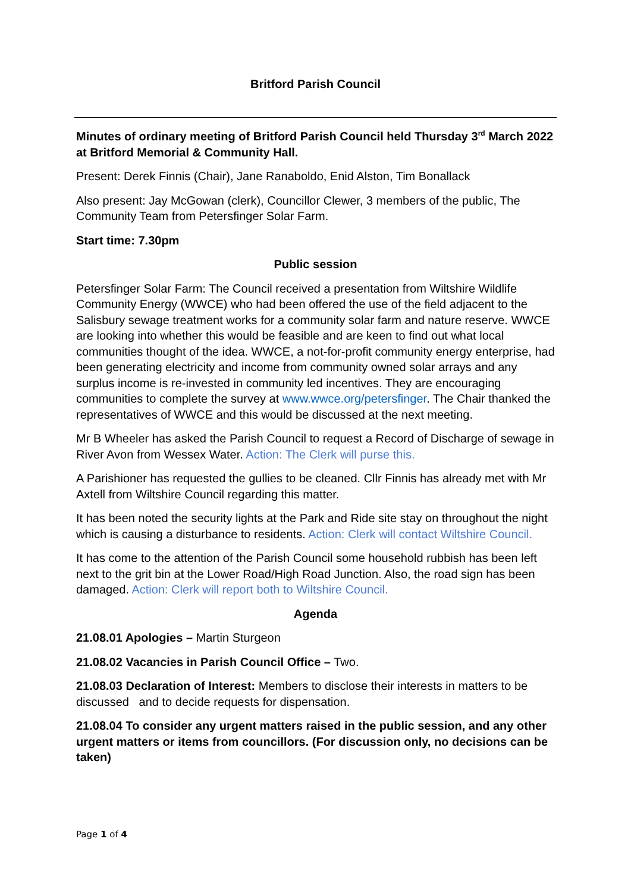Britford Parish Council
Minutes of ordinary meeting of Britford Parish Council held Thursday 3<sup>rd</sup> March 2022 at Britford Memorial & Community Hall.
Present: Derek Finnis (Chair), Jane Ranaboldo, Enid Alston, Tim Bonallack
Also present: Jay McGowan (clerk), Councillor Clewer, 3 members of the public, The Community Team from Petersfinger Solar Farm.
Start time: 7.30pm
Public session
Petersfinger Solar Farm: The Council received a presentation from Wiltshire Wildlife Community Energy (WWCE) who had been offered the use of the field adjacent to the Salisbury sewage treatment works for a community solar farm and nature reserve. WWCE are looking into whether this would be feasible and are keen to find out what local communities thought of the idea. WWCE, a not-for-profit community energy enterprise, had been generating electricity and income from community owned solar arrays and any surplus income is re-invested in community led incentives. They are encouraging communities to complete the survey at www.wwce.org/petersfinger. The Chair thanked the representatives of WWCE and this would be discussed at the next meeting.
Mr B Wheeler has asked the Parish Council to request a Record of Discharge of sewage in River Avon from Wessex Water. Action: The Clerk will purse this.
A Parishioner has requested the gullies to be cleaned. Cllr Finnis has already met with Mr Axtell from Wiltshire Council regarding this matter.
It has been noted the security lights at the Park and Ride site stay on throughout the night which is causing a disturbance to residents. Action: Clerk will contact Wiltshire Council.
It has come to the attention of the Parish Council some household rubbish has been left next to the grit bin at the Lower Road/High Road Junction. Also, the road sign has been damaged. Action: Clerk will report both to Wiltshire Council.
Agenda
21.08.01 Apologies – Martin Sturgeon
21.08.02 Vacancies in Parish Council Office – Two.
21.08.03 Declaration of Interest: Members to disclose their interests in matters to be discussed and to decide requests for dispensation.
21.08.04 To consider any urgent matters raised in the public session, and any other urgent matters or items from councillors. (For discussion only, no decisions can be taken)
Page 1 of 4